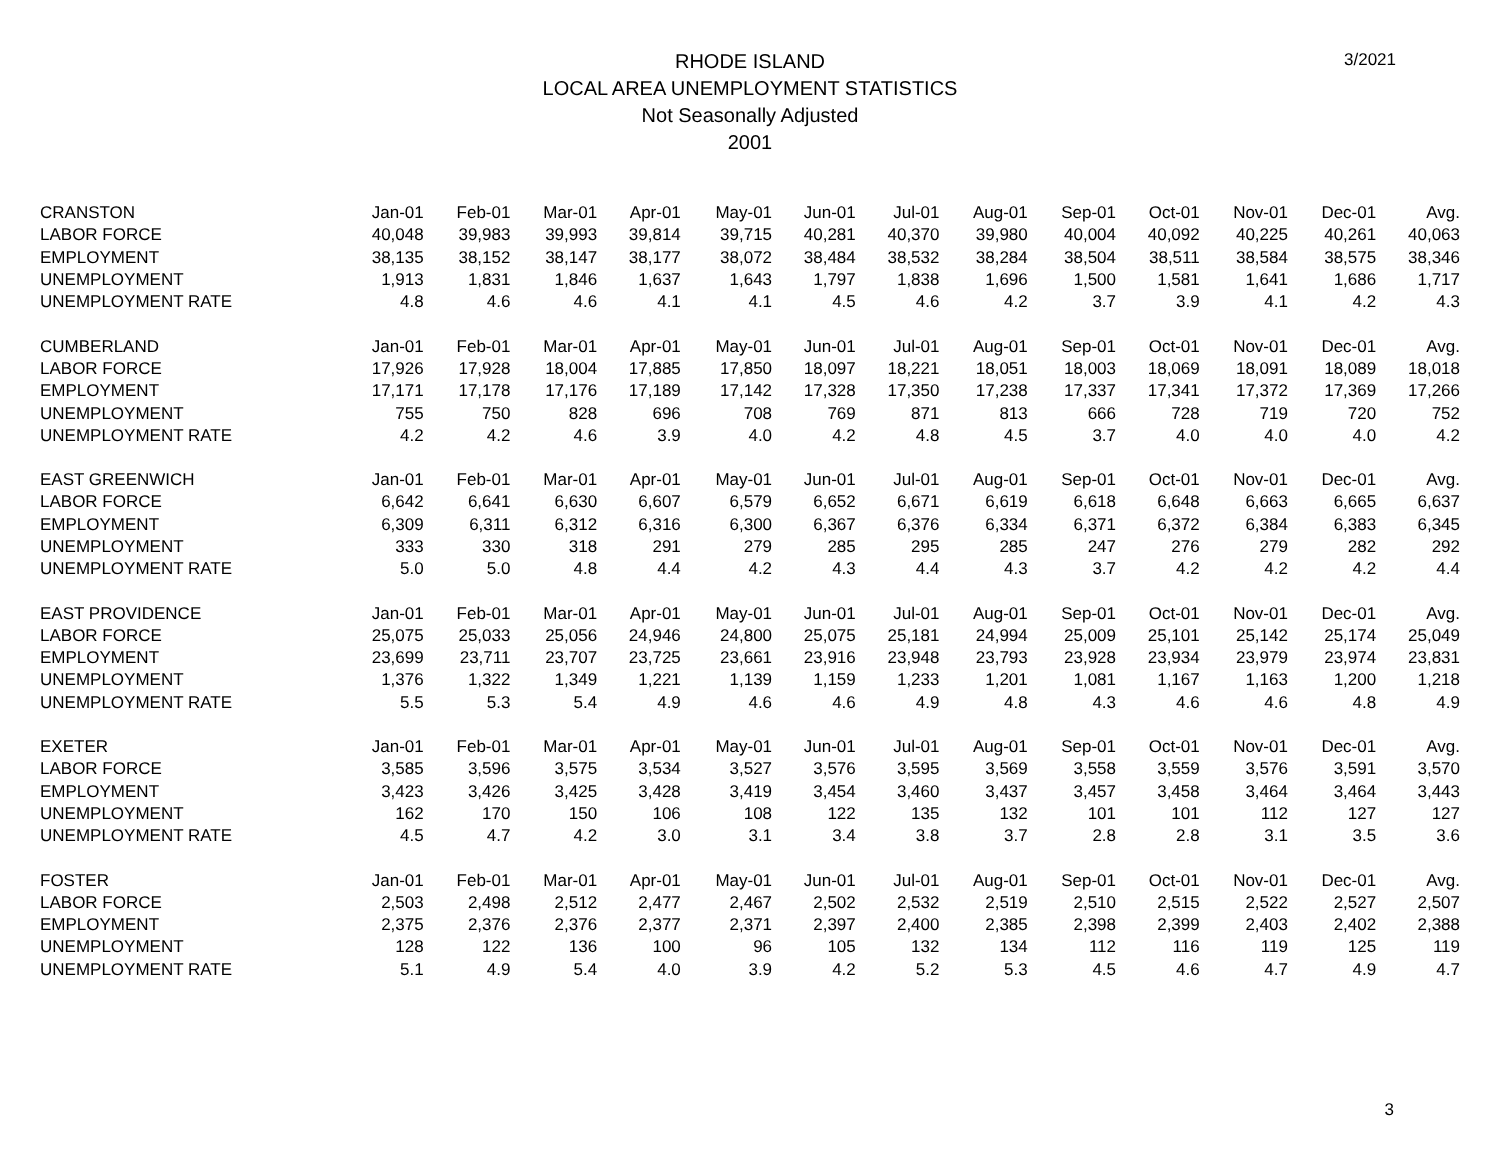3/2021
RHODE ISLAND
LOCAL AREA UNEMPLOYMENT STATISTICS
Not Seasonally Adjusted
2001
| CRANSTON | Jan-01 | Feb-01 | Mar-01 | Apr-01 | May-01 | Jun-01 | Jul-01 | Aug-01 | Sep-01 | Oct-01 | Nov-01 | Dec-01 | Avg. |
| LABOR FORCE | 40,048 | 39,983 | 39,993 | 39,814 | 39,715 | 40,281 | 40,370 | 39,980 | 40,004 | 40,092 | 40,225 | 40,261 | 40,063 |
| EMPLOYMENT | 38,135 | 38,152 | 38,147 | 38,177 | 38,072 | 38,484 | 38,532 | 38,284 | 38,504 | 38,511 | 38,584 | 38,575 | 38,346 |
| UNEMPLOYMENT | 1,913 | 1,831 | 1,846 | 1,637 | 1,643 | 1,797 | 1,838 | 1,696 | 1,500 | 1,581 | 1,641 | 1,686 | 1,717 |
| UNEMPLOYMENT RATE | 4.8 | 4.6 | 4.6 | 4.1 | 4.1 | 4.5 | 4.6 | 4.2 | 3.7 | 3.9 | 4.1 | 4.2 | 4.3 |
| CUMBERLAND | Jan-01 | Feb-01 | Mar-01 | Apr-01 | May-01 | Jun-01 | Jul-01 | Aug-01 | Sep-01 | Oct-01 | Nov-01 | Dec-01 | Avg. |
| LABOR FORCE | 17,926 | 17,928 | 18,004 | 17,885 | 17,850 | 18,097 | 18,221 | 18,051 | 18,003 | 18,069 | 18,091 | 18,089 | 18,018 |
| EMPLOYMENT | 17,171 | 17,178 | 17,176 | 17,189 | 17,142 | 17,328 | 17,350 | 17,238 | 17,337 | 17,341 | 17,372 | 17,369 | 17,266 |
| UNEMPLOYMENT | 755 | 750 | 828 | 696 | 708 | 769 | 871 | 813 | 666 | 728 | 719 | 720 | 752 |
| UNEMPLOYMENT RATE | 4.2 | 4.2 | 4.6 | 3.9 | 4.0 | 4.2 | 4.8 | 4.5 | 3.7 | 4.0 | 4.0 | 4.0 | 4.2 |
| EAST GREENWICH | Jan-01 | Feb-01 | Mar-01 | Apr-01 | May-01 | Jun-01 | Jul-01 | Aug-01 | Sep-01 | Oct-01 | Nov-01 | Dec-01 | Avg. |
| LABOR FORCE | 6,642 | 6,641 | 6,630 | 6,607 | 6,579 | 6,652 | 6,671 | 6,619 | 6,618 | 6,648 | 6,663 | 6,665 | 6,637 |
| EMPLOYMENT | 6,309 | 6,311 | 6,312 | 6,316 | 6,300 | 6,367 | 6,376 | 6,334 | 6,371 | 6,372 | 6,384 | 6,383 | 6,345 |
| UNEMPLOYMENT | 333 | 330 | 318 | 291 | 279 | 285 | 295 | 285 | 247 | 276 | 279 | 282 | 292 |
| UNEMPLOYMENT RATE | 5.0 | 5.0 | 4.8 | 4.4 | 4.2 | 4.3 | 4.4 | 4.3 | 3.7 | 4.2 | 4.2 | 4.2 | 4.4 |
| EAST PROVIDENCE | Jan-01 | Feb-01 | Mar-01 | Apr-01 | May-01 | Jun-01 | Jul-01 | Aug-01 | Sep-01 | Oct-01 | Nov-01 | Dec-01 | Avg. |
| LABOR FORCE | 25,075 | 25,033 | 25,056 | 24,946 | 24,800 | 25,075 | 25,181 | 24,994 | 25,009 | 25,101 | 25,142 | 25,174 | 25,049 |
| EMPLOYMENT | 23,699 | 23,711 | 23,707 | 23,725 | 23,661 | 23,916 | 23,948 | 23,793 | 23,928 | 23,934 | 23,979 | 23,974 | 23,831 |
| UNEMPLOYMENT | 1,376 | 1,322 | 1,349 | 1,221 | 1,139 | 1,159 | 1,233 | 1,201 | 1,081 | 1,167 | 1,163 | 1,200 | 1,218 |
| UNEMPLOYMENT RATE | 5.5 | 5.3 | 5.4 | 4.9 | 4.6 | 4.6 | 4.9 | 4.8 | 4.3 | 4.6 | 4.6 | 4.8 | 4.9 |
| EXETER | Jan-01 | Feb-01 | Mar-01 | Apr-01 | May-01 | Jun-01 | Jul-01 | Aug-01 | Sep-01 | Oct-01 | Nov-01 | Dec-01 | Avg. |
| LABOR FORCE | 3,585 | 3,596 | 3,575 | 3,534 | 3,527 | 3,576 | 3,595 | 3,569 | 3,558 | 3,559 | 3,576 | 3,591 | 3,570 |
| EMPLOYMENT | 3,423 | 3,426 | 3,425 | 3,428 | 3,419 | 3,454 | 3,460 | 3,437 | 3,457 | 3,458 | 3,464 | 3,464 | 3,443 |
| UNEMPLOYMENT | 162 | 170 | 150 | 106 | 108 | 122 | 135 | 132 | 101 | 101 | 112 | 127 | 127 |
| UNEMPLOYMENT RATE | 4.5 | 4.7 | 4.2 | 3.0 | 3.1 | 3.4 | 3.8 | 3.7 | 2.8 | 2.8 | 3.1 | 3.5 | 3.6 |
| FOSTER | Jan-01 | Feb-01 | Mar-01 | Apr-01 | May-01 | Jun-01 | Jul-01 | Aug-01 | Sep-01 | Oct-01 | Nov-01 | Dec-01 | Avg. |
| LABOR FORCE | 2,503 | 2,498 | 2,512 | 2,477 | 2,467 | 2,502 | 2,532 | 2,519 | 2,510 | 2,515 | 2,522 | 2,527 | 2,507 |
| EMPLOYMENT | 2,375 | 2,376 | 2,376 | 2,377 | 2,371 | 2,397 | 2,400 | 2,385 | 2,398 | 2,399 | 2,403 | 2,402 | 2,388 |
| UNEMPLOYMENT | 128 | 122 | 136 | 100 | 96 | 105 | 132 | 134 | 112 | 116 | 119 | 125 | 119 |
| UNEMPLOYMENT RATE | 5.1 | 4.9 | 5.4 | 4.0 | 3.9 | 4.2 | 5.2 | 5.3 | 4.5 | 4.6 | 4.7 | 4.9 | 4.7 |
3